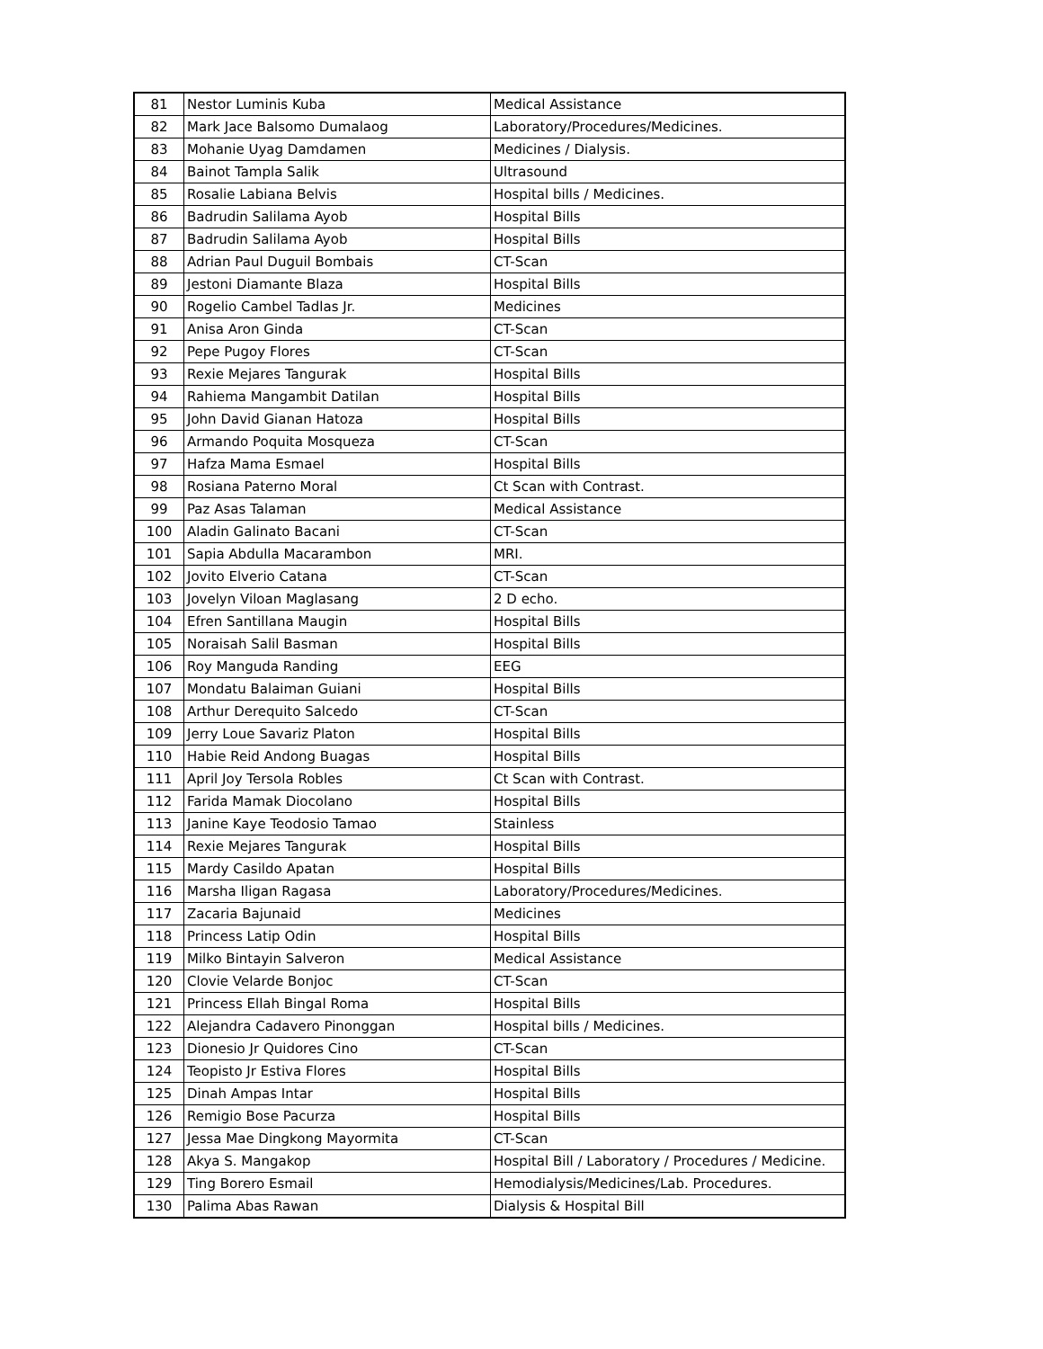| 81 | Nestor Luminis Kuba | Medical Assistance |
| 82 | Mark Jace Balsomo Dumalaog | Laboratory/Procedures/Medicines. |
| 83 | Mohanie Uyag Damdamen | Medicines / Dialysis. |
| 84 | Bainot Tampla Salik | Ultrasound |
| 85 | Rosalie Labiana Belvis | Hospital bills / Medicines. |
| 86 | Badrudin Salilama Ayob | Hospital Bills |
| 87 | Badrudin Salilama Ayob | Hospital Bills |
| 88 | Adrian Paul Duguil Bombais | CT-Scan |
| 89 | Jestoni Diamante Blaza | Hospital Bills |
| 90 | Rogelio Cambel Tadlas Jr. | Medicines |
| 91 | Anisa Aron Ginda | CT-Scan |
| 92 | Pepe Pugoy Flores | CT-Scan |
| 93 | Rexie Mejares Tangurak | Hospital Bills |
| 94 | Rahiema Mangambit Datilan | Hospital Bills |
| 95 | John David Gianan Hatoza | Hospital Bills |
| 96 | Armando Poquita Mosqueza | CT-Scan |
| 97 | Hafza Mama Esmael | Hospital Bills |
| 98 | Rosiana Paterno Moral | Ct Scan with Contrast. |
| 99 | Paz Asas Talaman | Medical Assistance |
| 100 | Aladin Galinato Bacani | CT-Scan |
| 101 | Sapia Abdulla Macarambon | MRI. |
| 102 | Jovito Elverio Catana | CT-Scan |
| 103 | Jovelyn Viloan Maglasang | 2 D echo. |
| 104 | Efren Santillana Maugin | Hospital Bills |
| 105 | Noraisah Salil Basman | Hospital Bills |
| 106 | Roy Manguda Randing | EEG |
| 107 | Mondatu Balaiman Guiani | Hospital Bills |
| 108 | Arthur Derequito Salcedo | CT-Scan |
| 109 | Jerry Loue Savariz Platon | Hospital Bills |
| 110 | Habie Reid Andong Buagas | Hospital Bills |
| 111 | April Joy Tersola Robles | Ct Scan with Contrast. |
| 112 | Farida Mamak Diocolano | Hospital Bills |
| 113 | Janine Kaye Teodosio Tamao | Stainless |
| 114 | Rexie Mejares Tangurak | Hospital Bills |
| 115 | Mardy Casildo Apatan | Hospital Bills |
| 116 | Marsha Iligan Ragasa | Laboratory/Procedures/Medicines. |
| 117 | Zacaria Bajunaid | Medicines |
| 118 | Princess Latip Odin | Hospital Bills |
| 119 | Milko Bintayin Salveron | Medical Assistance |
| 120 | Clovie Velarde Bonjoc | CT-Scan |
| 121 | Princess Ellah Bingal Roma | Hospital Bills |
| 122 | Alejandra Cadavero Pinonggan | Hospital bills / Medicines. |
| 123 | Dionesio Jr Quidores Cino | CT-Scan |
| 124 | Teopisto Jr Estiva Flores | Hospital Bills |
| 125 | Dinah Ampas Intar | Hospital Bills |
| 126 | Remigio Bose Pacurza | Hospital Bills |
| 127 | Jessa Mae Dingkong Mayormita | CT-Scan |
| 128 | Akya S. Mangakop | Hospital Bill / Laboratory / Procedures / Medicine. |
| 129 | Ting Borero Esmail | Hemodialysis/Medicines/Lab. Procedures. |
| 130 | Palima Abas Rawan | Dialysis & Hospital Bill |